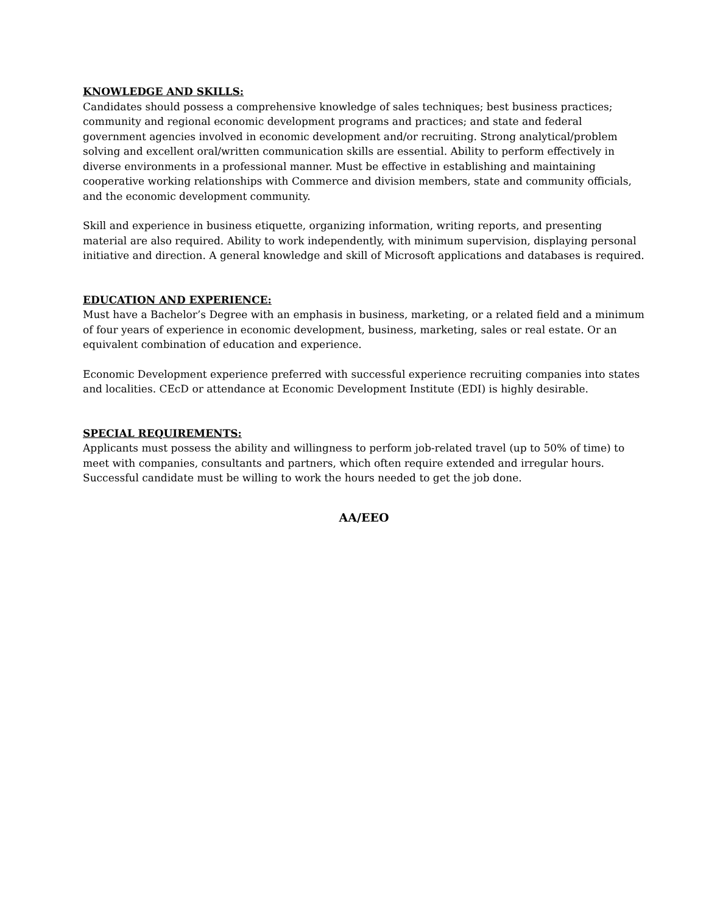KNOWLEDGE AND SKILLS:
Candidates should possess a comprehensive knowledge of sales techniques; best business practices; community and regional economic development programs and practices; and state and federal government agencies involved in economic development and/or recruiting. Strong analytical/problem solving and excellent oral/written communication skills are essential. Ability to perform effectively in diverse environments in a professional manner. Must be effective in establishing and maintaining cooperative working relationships with Commerce and division members, state and community officials, and the economic development community.
Skill and experience in business etiquette, organizing information, writing reports, and presenting material are also required. Ability to work independently, with minimum supervision, displaying personal initiative and direction. A general knowledge and skill of Microsoft applications and databases is required.
EDUCATION AND EXPERIENCE:
Must have a Bachelor’s Degree with an emphasis in business, marketing, or a related field and a minimum of four years of experience in economic development, business, marketing, sales or real estate. Or an equivalent combination of education and experience.
Economic Development experience preferred with successful experience recruiting companies into states and localities. CEcD or attendance at Economic Development Institute (EDI) is highly desirable.
SPECIAL REQUIREMENTS:
Applicants must possess the ability and willingness to perform job-related travel (up to 50% of time) to meet with companies, consultants and partners, which often require extended and irregular hours. Successful candidate must be willing to work the hours needed to get the job done.
AA/EEO